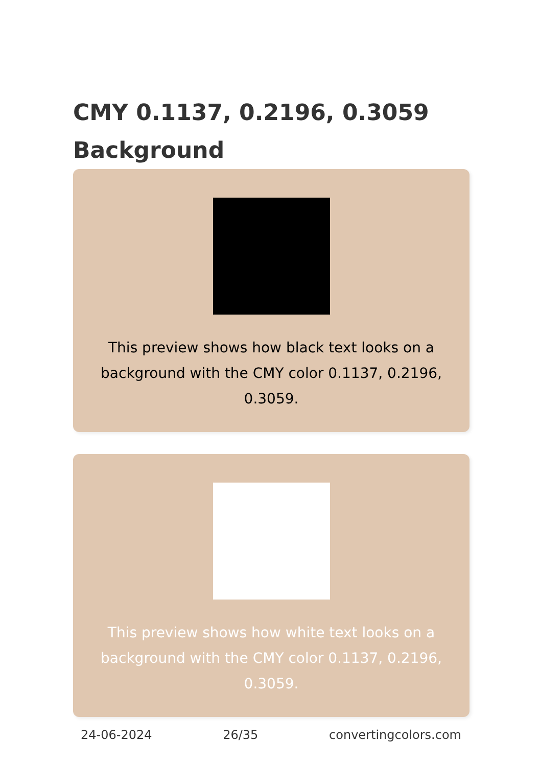CMY 0.1137, 0.2196, 0.3059 Background
This preview shows how black text looks on a background with the CMY color 0.1137, 0.2196, 0.3059.
This preview shows how white text looks on a background with the CMY color 0.1137, 0.2196, 0.3059.
24-06-2024 26/35 convertingcolors.com